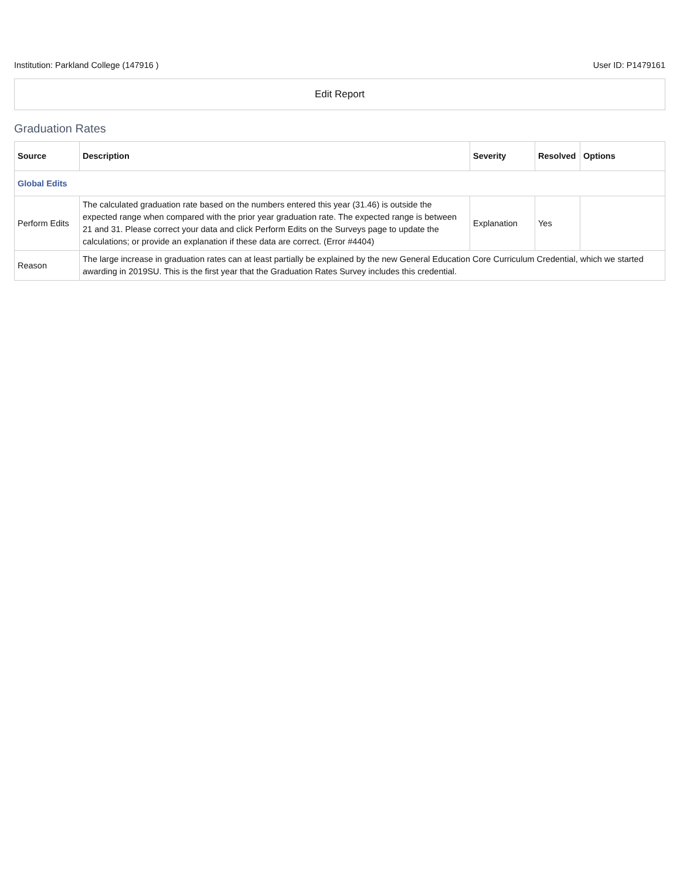Institution: Parkland College (147916 ) User ID: P1479161
Edit Report
Graduation Rates
| Source | Description | Severity | Resolved | Options |
| --- | --- | --- | --- | --- |
| Global Edits | | | | |
| Perform Edits | The calculated graduation rate based on the numbers entered this year (31.46) is outside the expected range when compared with the prior year graduation rate. The expected range is between 21 and 31. Please correct your data and click Perform Edits on the Surveys page to update the calculations; or provide an explanation if these data are correct. (Error #4404) | Explanation | Yes | |
| Reason | The large increase in graduation rates can at least partially be explained by the new General Education Core Curriculum Credential, which we started awarding in 2019SU. This is the first year that the Graduation Rates Survey includes this credential. | | | |